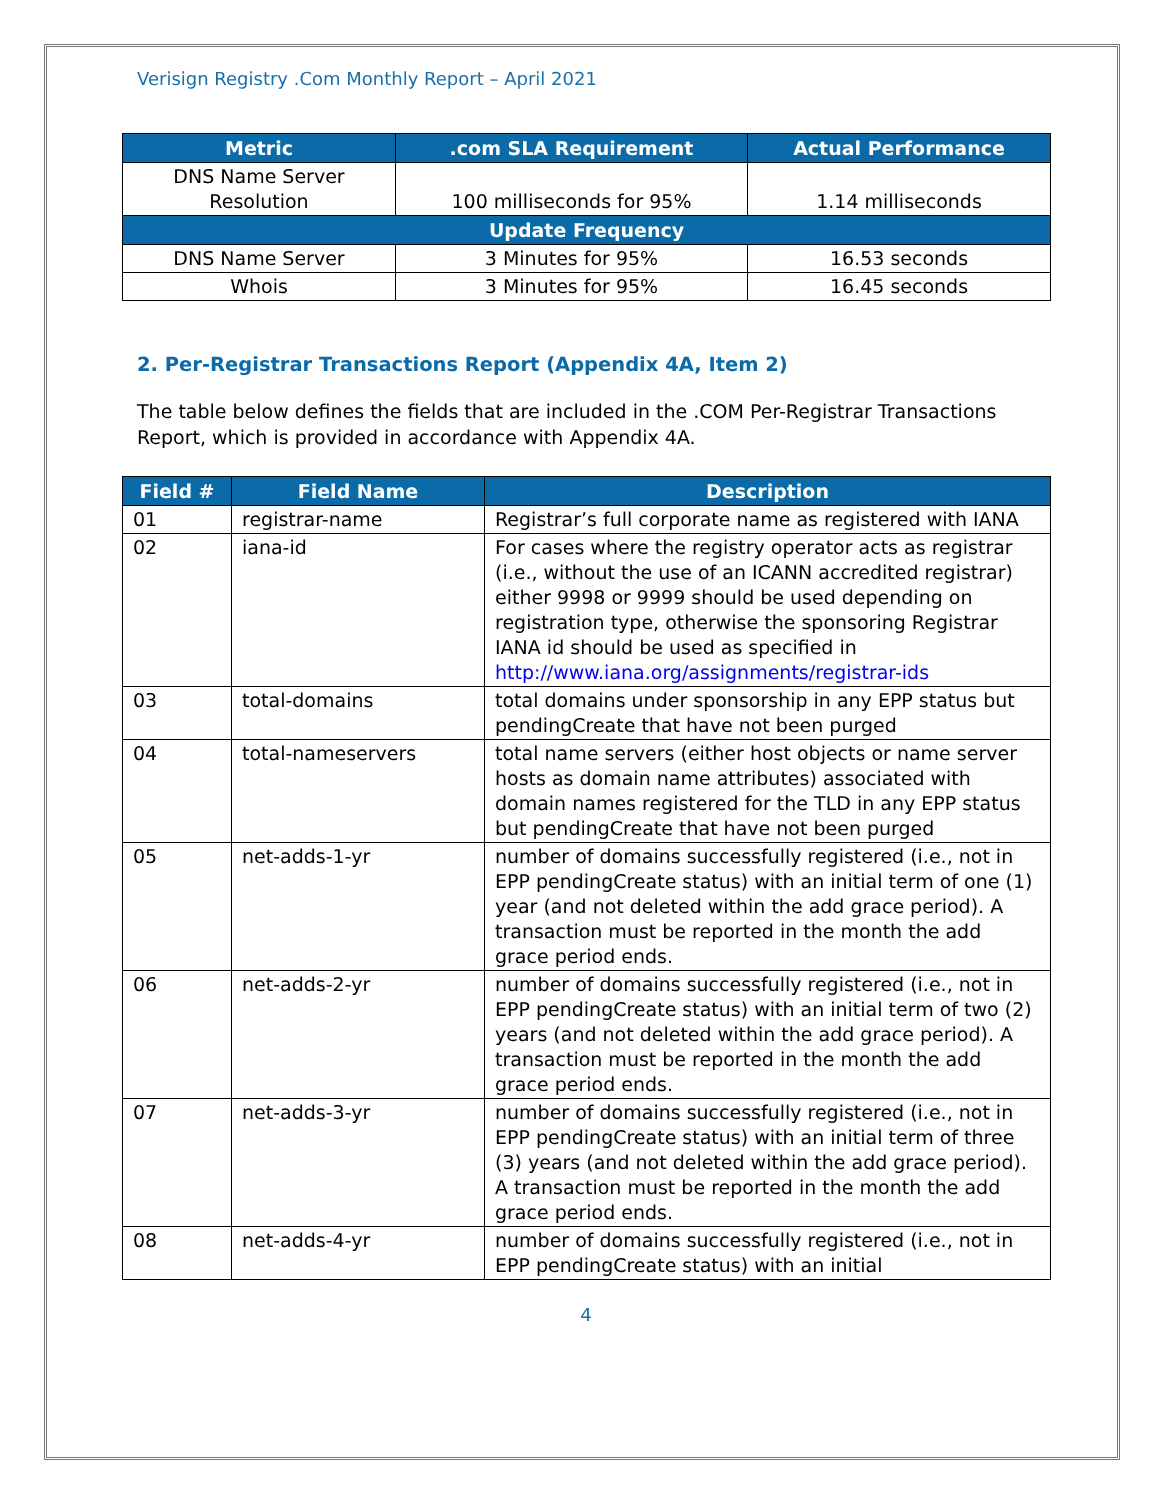Verisign Registry .Com Monthly Report – April 2021
| Metric | .com SLA Requirement | Actual Performance |
| --- | --- | --- |
| DNS Name Server Resolution | 100 milliseconds for 95% | 1.14 milliseconds |
| Update Frequency | | |
| DNS Name Server | 3 Minutes for 95% | 16.53 seconds |
| Whois | 3 Minutes for 95% | 16.45 seconds |
2. Per-Registrar Transactions Report (Appendix 4A, Item 2)
The table below defines the fields that are included in the .COM Per-Registrar Transactions Report, which is provided in accordance with Appendix 4A.
| Field # | Field Name | Description |
| --- | --- | --- |
| 01 | registrar-name | Registrar’s full corporate name as registered with IANA |
| 02 | iana-id | For cases where the registry operator acts as registrar (i.e., without the use of an ICANN accredited registrar) either 9998 or 9999 should be used depending on registration type, otherwise the sponsoring Registrar IANA id should be used as specified in http://www.iana.org/assignments/registrar-ids |
| 03 | total-domains | total domains under sponsorship in any EPP status but pendingCreate that have not been purged |
| 04 | total-nameservers | total name servers (either host objects or name server hosts as domain name attributes) associated with domain names registered for the TLD in any EPP status but pendingCreate that have not been purged |
| 05 | net-adds-1-yr | number of domains successfully registered (i.e., not in EPP pendingCreate status) with an initial term of one (1) year (and not deleted within the add grace period). A transaction must be reported in the month the add grace period ends. |
| 06 | net-adds-2-yr | number of domains successfully registered (i.e., not in EPP pendingCreate status) with an initial term of two (2) years (and not deleted within the add grace period). A transaction must be reported in the month the add grace period ends. |
| 07 | net-adds-3-yr | number of domains successfully registered (i.e., not in EPP pendingCreate status) with an initial term of three (3) years (and not deleted within the add grace period). A transaction must be reported in the month the add grace period ends. |
| 08 | net-adds-4-yr | number of domains successfully registered (i.e., not in EPP pendingCreate status) with an initial |
4